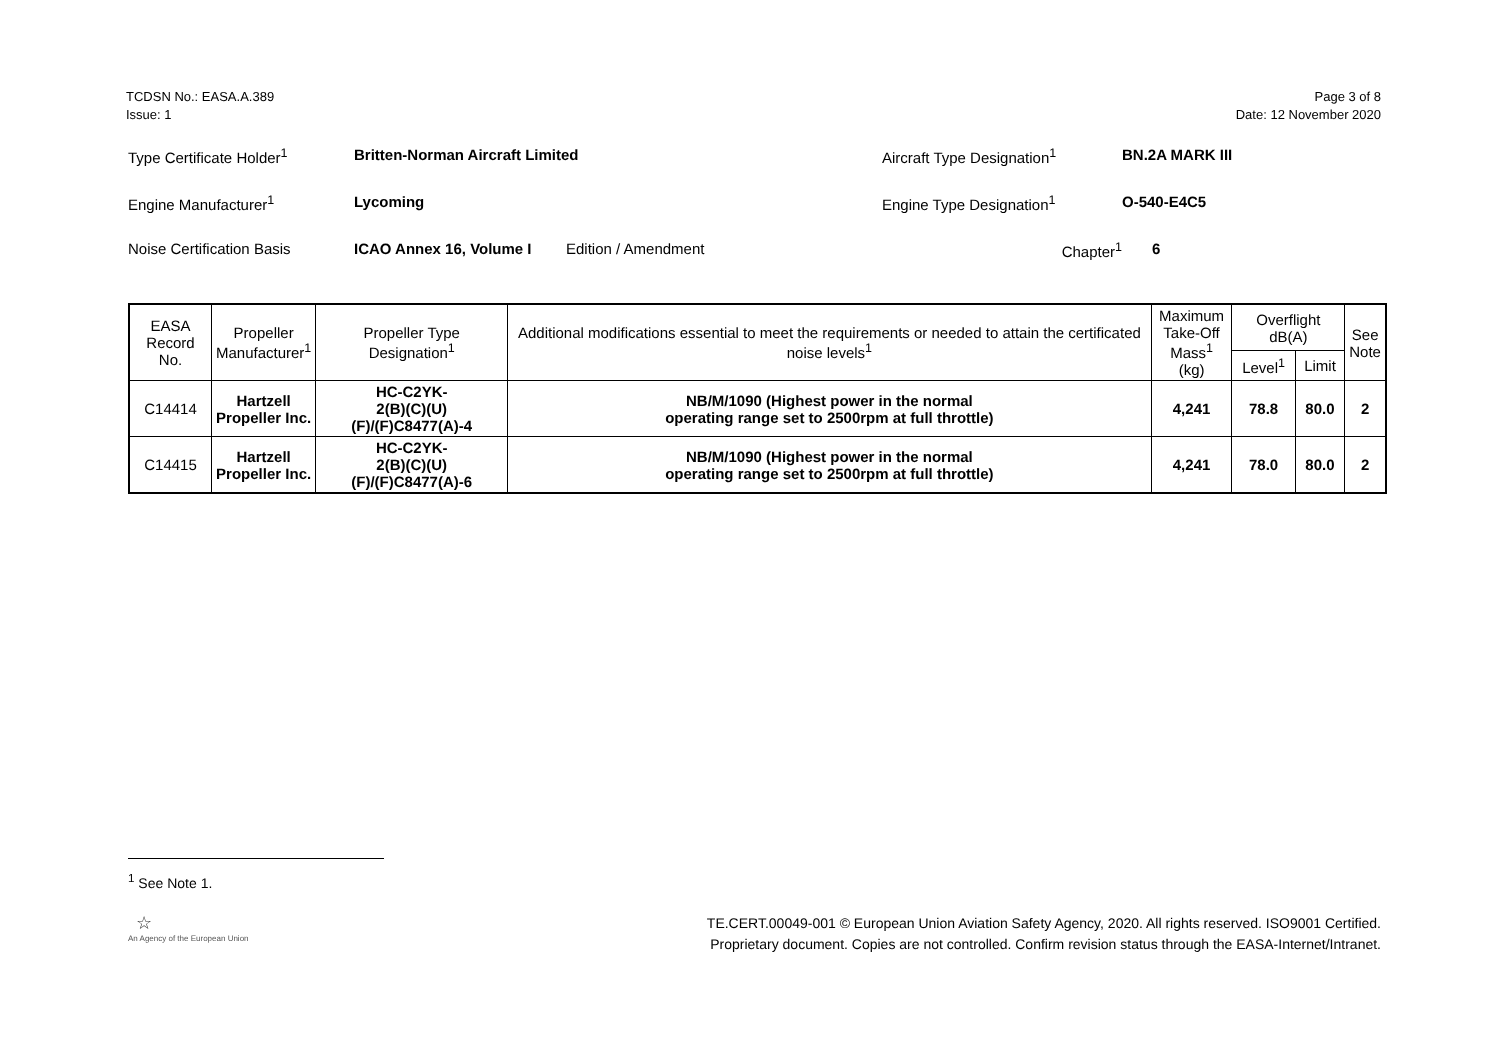TCDSN No.: EASA.A.389
Issue: 1
Page 3 of 8
Date: 12 November 2020
Type Certificate Holder<sup>1</sup> Britten-Norman Aircraft Limited Aircraft Type Designation<sup>1</sup> BN.2A MARK III
Engine Manufacturer<sup>1</sup> Lycoming Engine Type Designation<sup>1</sup> O-540-E4C5
Noise Certification Basis ICAO Annex 16, Volume I Edition / Amendment Chapter<sup>1</sup> 6
| EASA Record No. | Propeller Manufacturer<sup>1</sup> | Propeller Type Designation<sup>1</sup> | Additional modifications essential to meet the requirements or needed to attain the certificated noise levels<sup>1</sup> | Maximum Take-Off Mass<sup>1</sup> (kg) | Overflight dB(A) | | See Note |
| --- | --- | --- | --- | --- | --- | --- | --- |
| | | | | | Level<sup>1</sup> | Limit | |
| C14414 | Hartzell Propeller Inc. | HC-C2YK- 2(B)(C)(U)(F)/(F)C8477(A)-4 | NB/M/1090 (Highest power in the normal operating range set to 2500rpm at full throttle) | 4,241 | 78.8 | 80.0 | 2 |
| C14415 | Hartzell Propeller Inc. | HC-C2YK- 2(B)(C)(U)(F)/(F)C8477(A)-6 | NB/M/1090 (Highest power in the normal operating range set to 2500rpm at full throttle) | 4,241 | 78.0 | 80.0 | 2 |
<sup>1</sup> See Note 1.
☆
An Agency of the European Union
TE.CERT.00049-001 © European Union Aviation Safety Agency, 2020. All rights reserved. ISO9001 Certified.
Proprietary document. Copies are not controlled. Confirm revision status through the EASA-Internet/Intranet.